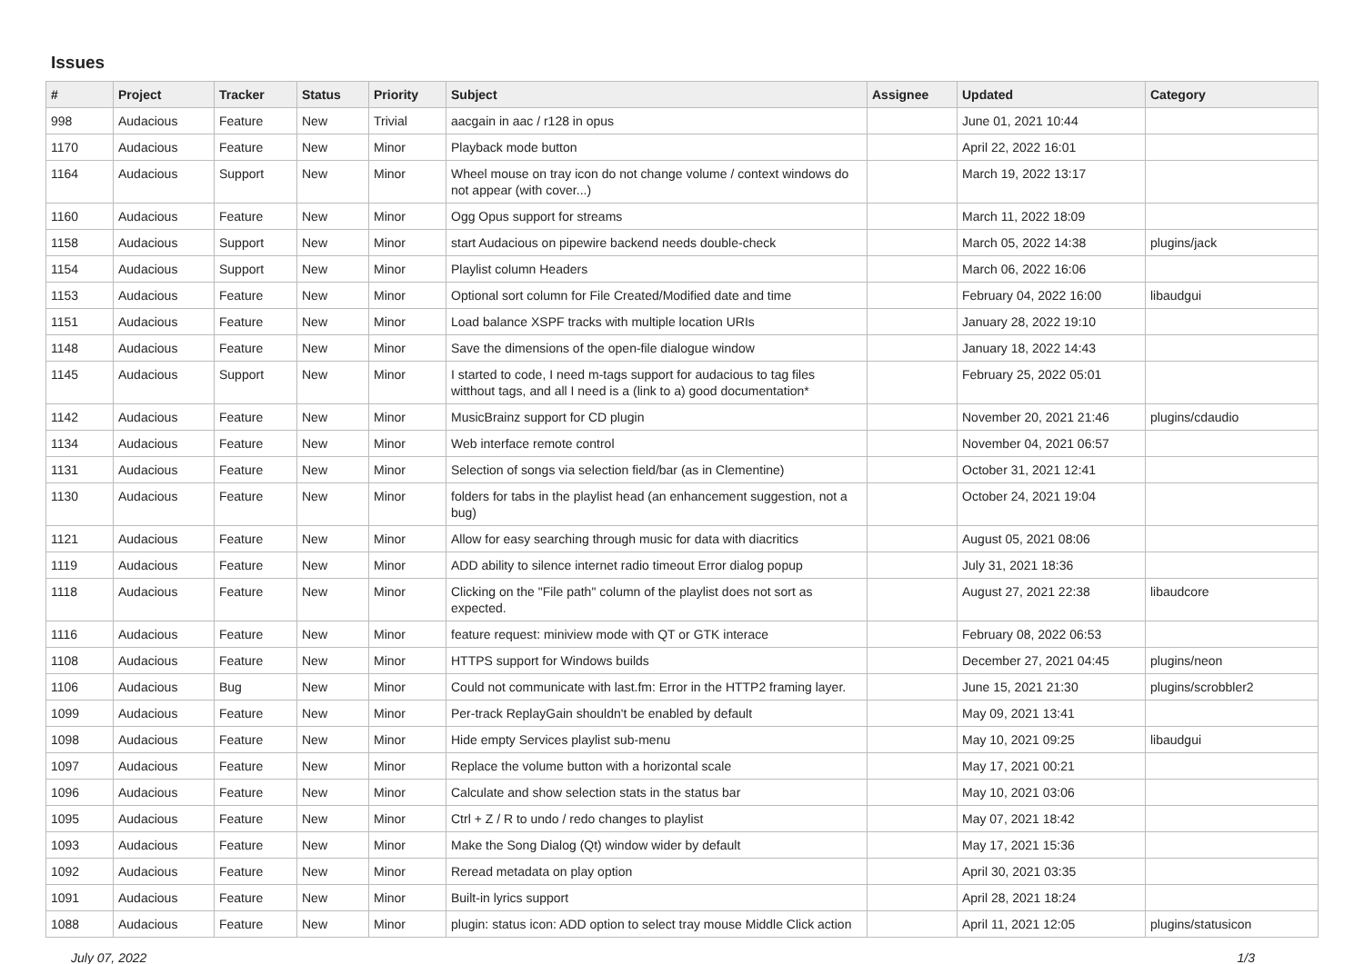Issues
| # | Project | Tracker | Status | Priority | Subject | Assignee | Updated | Category |
| --- | --- | --- | --- | --- | --- | --- | --- | --- |
| 998 | Audacious | Feature | New | Trivial | aacgain in aac / r128 in opus | | June 01, 2021 10:44 | |
| 1170 | Audacious | Feature | New | Minor | Playback mode button | | April 22, 2022 16:01 | |
| 1164 | Audacious | Support | New | Minor | Wheel mouse on tray icon do not change volume / context windows do not appear (with cover...) | | March 19, 2022 13:17 | |
| 1160 | Audacious | Feature | New | Minor | Ogg Opus support for streams | | March 11, 2022 18:09 | |
| 1158 | Audacious | Support | New | Minor | start Audacious on pipewire backend needs double-check | | March 05, 2022 14:38 | plugins/jack |
| 1154 | Audacious | Support | New | Minor | Playlist column Headers | | March 06, 2022 16:06 | |
| 1153 | Audacious | Feature | New | Minor | Optional sort column for File Created/Modified date and time | | February 04, 2022 16:00 | libaudgui |
| 1151 | Audacious | Feature | New | Minor | Load balance XSPF tracks with multiple location URIs | | January 28, 2022 19:10 | |
| 1148 | Audacious | Feature | New | Minor | Save the dimensions of the open-file dialogue window | | January 18, 2022 14:43 | |
| 1145 | Audacious | Support | New | Minor | I started to code, I need m-tags support for audacious to tag files witthout tags, and all I need is a (link to a) good documentation* | | February 25, 2022 05:01 | |
| 1142 | Audacious | Feature | New | Minor | MusicBrainz support for CD plugin | | November 20, 2021 21:46 | plugins/cdaudio |
| 1134 | Audacious | Feature | New | Minor | Web interface remote control | | November 04, 2021 06:57 | |
| 1131 | Audacious | Feature | New | Minor | Selection of songs via selection field/bar (as in Clementine) | | October 31, 2021 12:41 | |
| 1130 | Audacious | Feature | New | Minor | folders for tabs in the playlist head (an enhancement suggestion, not a bug) | | October 24, 2021 19:04 | |
| 1121 | Audacious | Feature | New | Minor | Allow for easy searching through music for data with diacritics | | August 05, 2021 08:06 | |
| 1119 | Audacious | Feature | New | Minor | ADD ability to silence internet radio timeout Error dialog popup | | July 31, 2021 18:36 | |
| 1118 | Audacious | Feature | New | Minor | Clicking on the "File path" column of the playlist does not sort as expected. | | August 27, 2021 22:38 | libaudcore |
| 1116 | Audacious | Feature | New | Minor | feature request: miniview mode with QT or GTK interace | | February 08, 2022 06:53 | |
| 1108 | Audacious | Feature | New | Minor | HTTPS support for Windows builds | | December 27, 2021 04:45 | plugins/neon |
| 1106 | Audacious | Bug | New | Minor | Could not communicate with last.fm: Error in the HTTP2 framing layer. | | June 15, 2021 21:30 | plugins/scrobbler2 |
| 1099 | Audacious | Feature | New | Minor | Per-track ReplayGain shouldn't be enabled by default | | May 09, 2021 13:41 | |
| 1098 | Audacious | Feature | New | Minor | Hide empty Services playlist sub-menu | | May 10, 2021 09:25 | libaudgui |
| 1097 | Audacious | Feature | New | Minor | Replace the volume button with a horizontal scale | | May 17, 2021 00:21 | |
| 1096 | Audacious | Feature | New | Minor | Calculate and show selection stats in the status bar | | May 10, 2021 03:06 | |
| 1095 | Audacious | Feature | New | Minor | Ctrl + Z / R to undo / redo changes to playlist | | May 07, 2021 18:42 | |
| 1093 | Audacious | Feature | New | Minor | Make the Song Dialog (Qt) window wider by default | | May 17, 2021 15:36 | |
| 1092 | Audacious | Feature | New | Minor | Reread metadata on play option | | April 30, 2021 03:35 | |
| 1091 | Audacious | Feature | New | Minor | Built-in lyrics support | | April 28, 2021 18:24 | |
| 1088 | Audacious | Feature | New | Minor | plugin: status icon: ADD option to select tray mouse Middle Click action | | April 11, 2021 12:05 | plugins/statusicon |
July 07, 2022 1/3